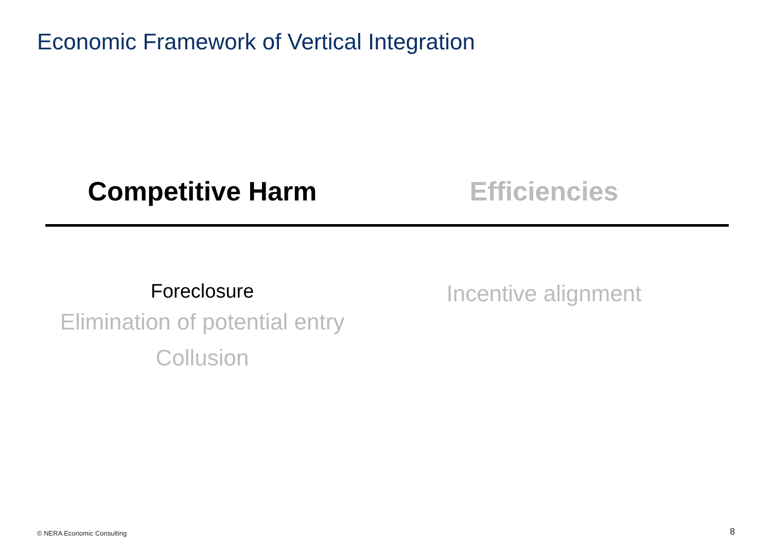Economic Framework of Vertical Integration
Competitive Harm
Foreclosure
Elimination of potential entry
Collusion
Efficiencies
Incentive alignment
© NERA Economic Consulting 8